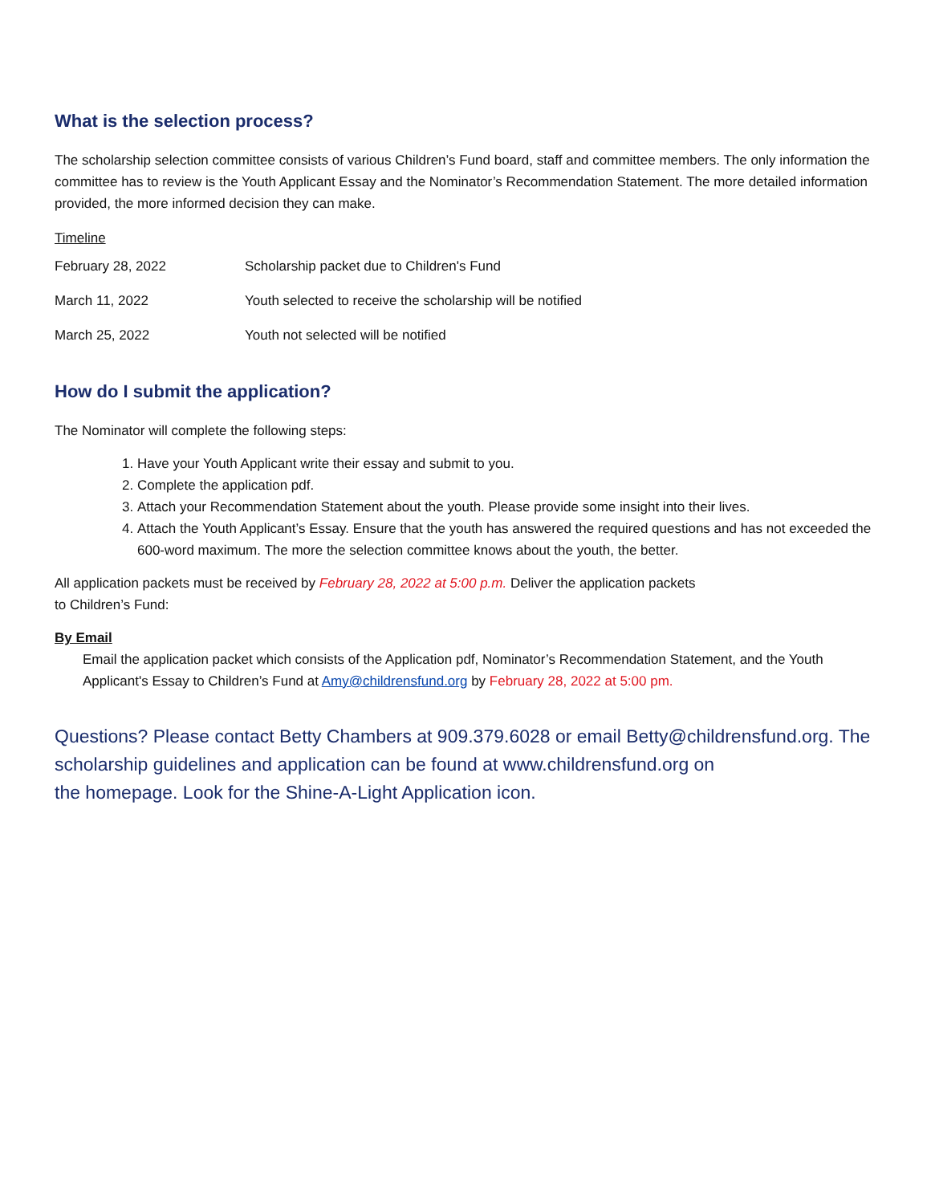What is the selection process?
The scholarship selection committee consists of various Children’s Fund board, staff and committee members. The only information the committee has to review is the Youth Applicant Essay and the Nominator’s Recommendation Statement. The more detailed information provided, the more informed decision they can make.
Timeline
February 28, 2022 Scholarship packet due to Children's Fund
March 11, 2022 Youth selected to receive the scholarship will be notified
March 25, 2022 Youth not selected will be notified
How do I submit the application?
The Nominator will complete the following steps:
1. Have your Youth Applicant write their essay and submit to you.
2. Complete the application pdf.
3. Attach your Recommendation Statement about the youth. Please provide some insight into their lives.
4. Attach the Youth Applicant’s Essay. Ensure that the youth has answered the required questions and has not exceeded the 600-word maximum. The more the selection committee knows about the youth, the better.
All application packets must be received by February 28, 2022 at 5:00 p.m. Deliver the application packets
to Children’s Fund:
By Email
Email the application packet which consists of the Application pdf, Nominator’s Recommendation Statement, and the Youth Applicant's Essay to Children’s Fund at Amy@childrensfund.org by February 28, 2022 at 5:00 pm.
Questions? Please contact Betty Chambers at 909.379.6028 or email Betty@childrensfund.org. The scholarship guidelines and application can be found at www.childrensfund.org on
the homepage. Look for the Shine-A-Light Application icon.